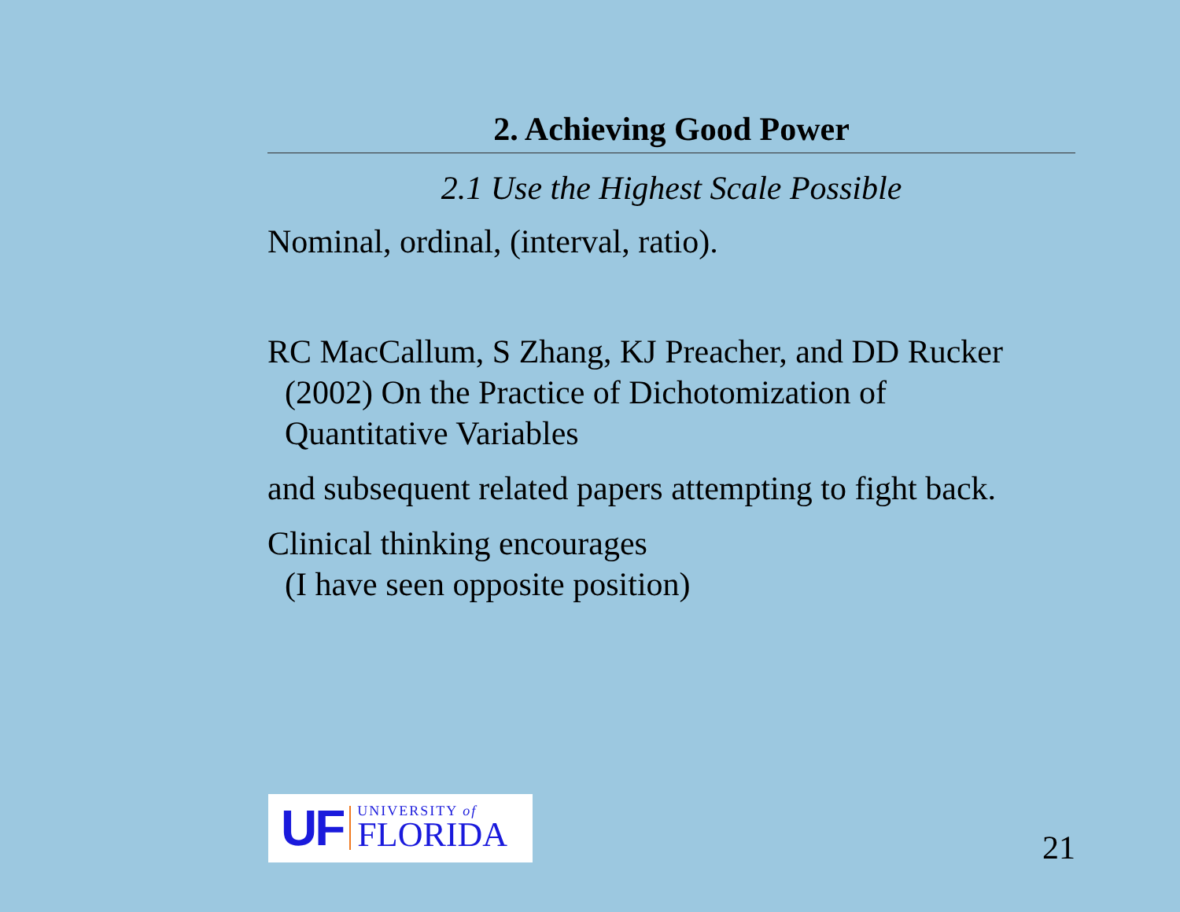2. Achieving Good Power
2.1 Use the Highest Scale Possible
Nominal, ordinal, (interval, ratio).
RC MacCallum, S Zhang, KJ Preacher, and DD Rucker
(2002) On the Practice of Dichotomization of
Quantitative Variables
and subsequent related papers attempting to fight back.
Clinical thinking encourages
(I have seen opposite position)
UF
UNIVERSITY of
FLORIDA
21